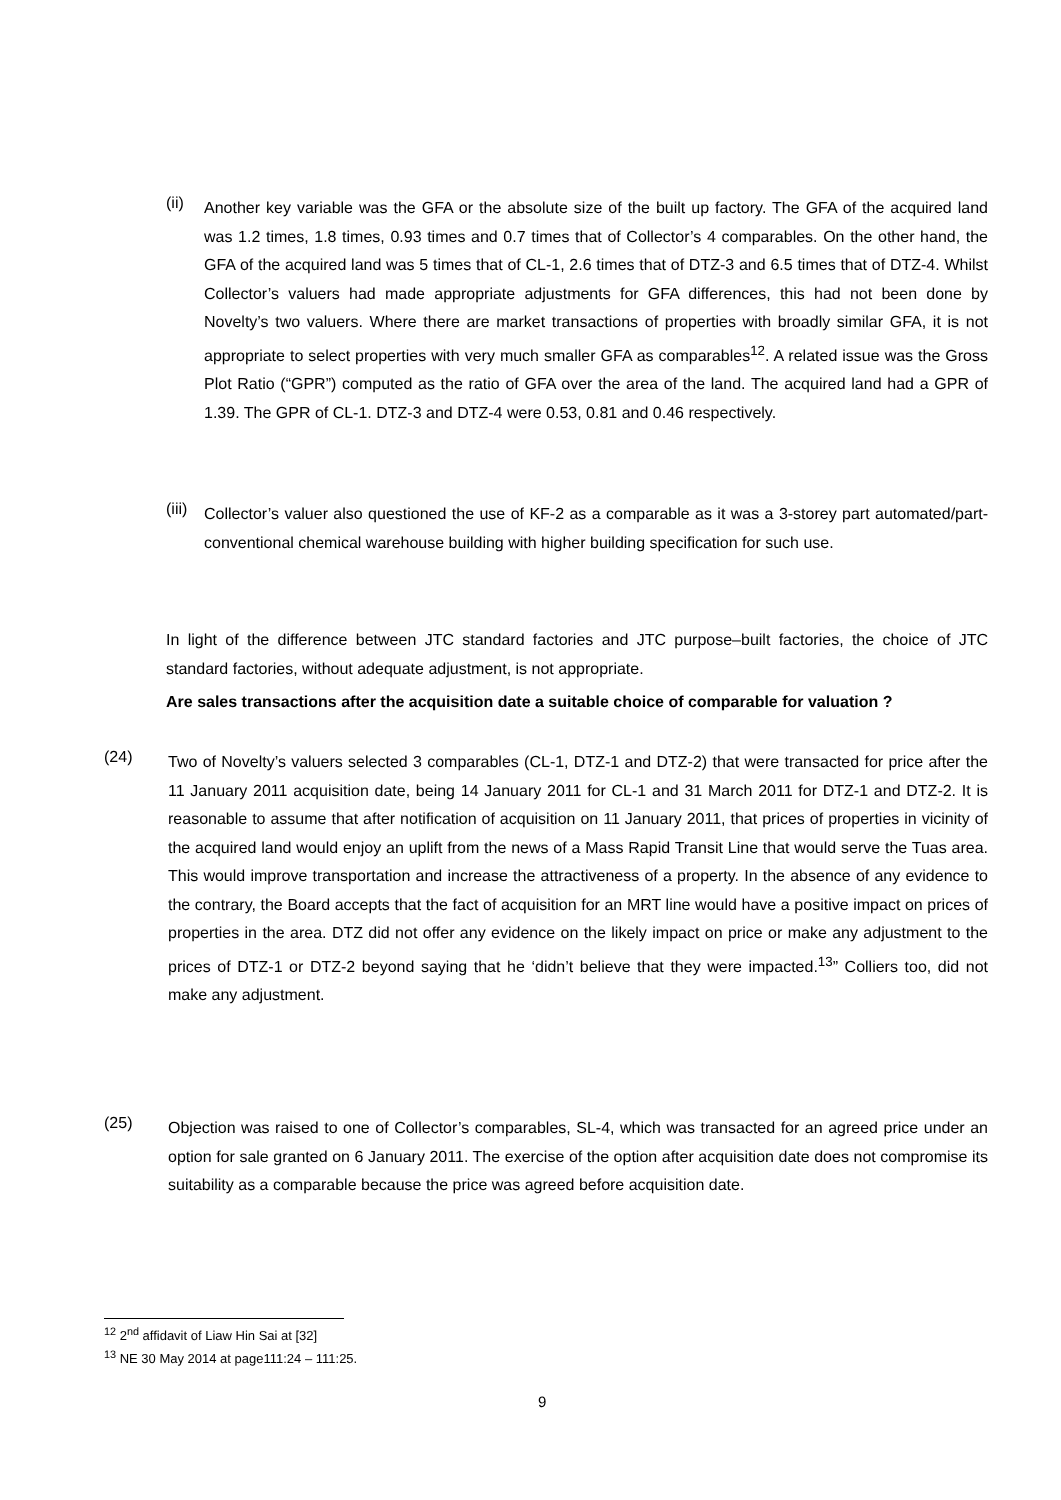(ii)
Another key variable was the GFA or the absolute size of the built up factory. The GFA of the acquired land was 1.2 times, 1.8 times, 0.93 times and 0.7 times that of Collector’s 4 comparables. On the other hand, the GFA of the acquired land was 5 times that of CL-1, 2.6 times that of DTZ-3 and 6.5 times that of DTZ-4. Whilst Collector’s valuers had made appropriate adjustments for GFA differences, this had not been done by Novelty’s two valuers. Where there are market transactions of properties with broadly similar GFA, it is not appropriate to select properties with very much smaller GFA as comparables<sup>12</sup>. A related issue was the Gross Plot Ratio (“GPR”) computed as the ratio of GFA over the area of the land. The acquired land had a GPR of 1.39. The GPR of CL-1. DTZ-3 and DTZ-4 were 0.53, 0.81 and 0.46 respectively.
(iii)
Collector’s valuer also questioned the use of KF-2 as a comparable as it was a 3-storey part automated/part-conventional chemical warehouse building with higher building specification for such use.
In light of the difference between JTC standard factories and JTC purpose–built factories, the choice of JTC standard factories, without adequate adjustment, is not appropriate.
Are sales transactions after the acquisition date a suitable choice of comparable for valuation ?
(24)
Two of Novelty’s valuers selected 3 comparables (CL-1, DTZ-1 and DTZ-2) that were transacted for price after the 11 January 2011 acquisition date, being 14 January 2011 for CL-1 and 31 March 2011 for DTZ-1 and DTZ-2. It is reasonable to assume that after notification of acquisition on 11 January 2011, that prices of properties in vicinity of the acquired land would enjoy an uplift from the news of a Mass Rapid Transit Line that would serve the Tuas area. This would improve transportation and increase the attractiveness of a property. In the absence of any evidence to the contrary, the Board accepts that the fact of acquisition for an MRT line would have a positive impact on prices of properties in the area. DTZ did not offer any evidence on the likely impact on price or make any adjustment to the prices of DTZ-1 or DTZ-2 beyond saying that he ‘didn’t believe that they were impacted.<sup>13</sup>” Colliers too, did not make any adjustment.
(25)
Objection was raised to one of Collector’s comparables, SL-4, which was transacted for an agreed price under an option for sale granted on 6 January 2011. The exercise of the option after acquisition date does not compromise its suitability as a comparable because the price was agreed before acquisition date.
<sup>12</sup> 2<sup>nd</sup> affidavit of Liaw Hin Sai at [32]
<sup>13</sup> NE 30 May 2014 at page111:24 – 111:25.
9